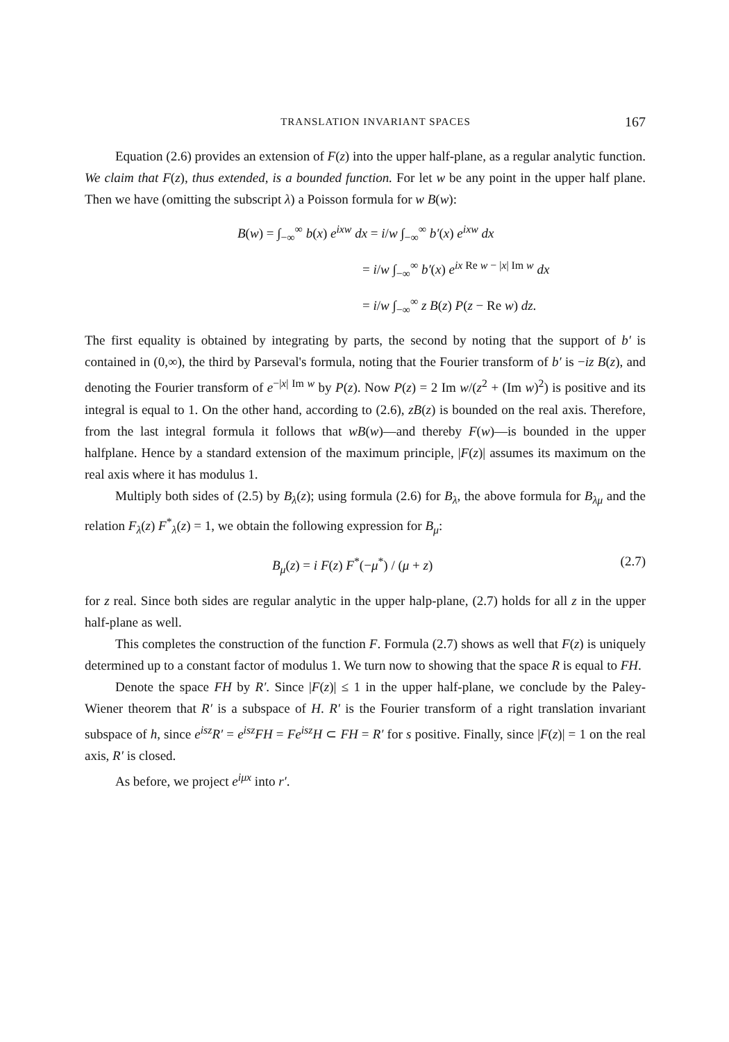TRANSLATION INVARIANT SPACES 167
Equation (2.6) provides an extension of F(z) into the upper half-plane, as a regular analytic function. We claim that F(z), thus extended, is a bounded function. For let w be any point in the upper half plane. Then we have (omitting the subscript λ) a Poisson formula for w B(w):
B(w) = ∫<sub>−∞</sub><sup>∞</sup> b(x) e<sup>ixw</sup> dx = i/w ∫<sub>−∞</sub><sup>∞</sup> b′(x) e<sup>ixw</sup> dx
= i/w ∫<sub>−∞</sub><sup>∞</sup> b′(x) e<sup>ix Re w − |x| Im w</sup> dx
= i/w ∫<sub>−∞</sub><sup>∞</sup> z B(z) P(z − Re w) dz.
The first equality is obtained by integrating by parts, the second by noting that the support of b′ is contained in (0,∞), the third by Parseval's formula, noting that the Fourier transform of b′ is −iz B(z), and denoting the Fourier transform of e<sup>−|x| Im w</sup> by P(z). Now P(z) = 2 Im w/(z<sup>2</sup> + (Im w)<sup>2</sup>) is positive and its integral is equal to 1. On the other hand, according to (2.6), zB(z) is bounded on the real axis. Therefore, from the last integral formula it follows that wB(w)—and thereby F(w)—is bounded in the upper halfplane. Hence by a standard extension of the maximum principle, |F(z)| assumes its maximum on the real axis where it has modulus 1.
Multiply both sides of (2.5) by B<sub>λ</sub>(z); using formula (2.6) for B<sub>λ</sub>, the above formula for B<sub>λμ</sub> and the relation F<sub>λ</sub>(z) F<sup>*</sup><sub>λ</sub>(z) = 1, we obtain the following expression for B<sub>μ</sub>:
B<sub>μ</sub>(z) = i F(z) F<sup>*</sup>(−μ<sup>*</sup>) / (μ + z) (2.7)
for z real. Since both sides are regular analytic in the upper halp-plane, (2.7) holds for all z in the upper half-plane as well.
This completes the construction of the function F. Formula (2.7) shows as well that F(z) is uniquely determined up to a constant factor of modulus 1. We turn now to showing that the space R is equal to FH.
Denote the space FH by R′. Since |F(z)| ≤ 1 in the upper half-plane, we conclude by the Paley-Wiener theorem that R′ is a subspace of H. R′ is the Fourier transform of a right translation invariant subspace of h, since e<sup>isz</sup>R′ = e<sup>isz</sup>FH = Fe<sup>isz</sup>H ⊂ FH = R′ for s positive. Finally, since |F(z)| = 1 on the real axis, R′ is closed.
As before, we project e<sup>iμx</sup> into r′.